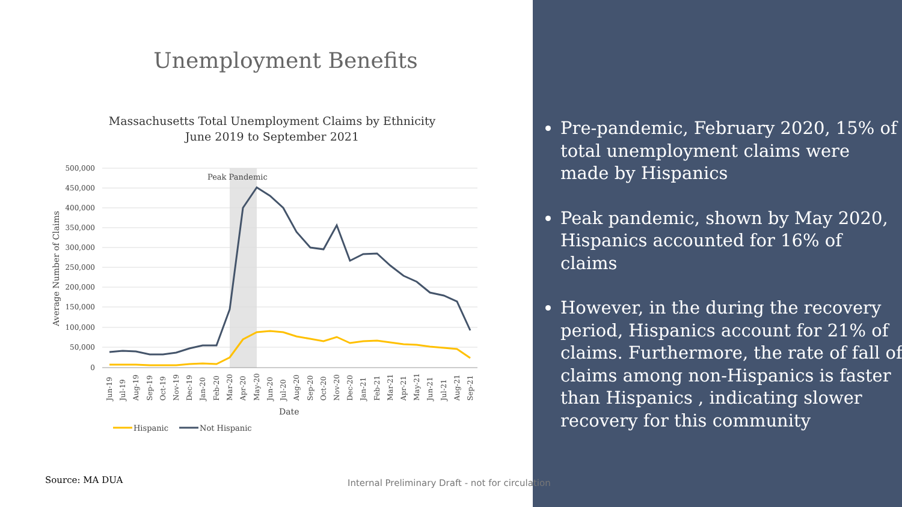Unemployment Benefits
Massachusetts Total Unemployment Claims by Ethnicity
June 2019 to September 2021
500,000
450,000
400,000
350,000
300,000
250,000
200,000
150,000
100,000
50,000
0
Peak Pandemic
Average Number of Claims
Jun-19
Jul-19
Aug-19
Sep-19
Oct-19
Nov-19
Dec-19
Jan-20
Feb-20
Mar-20
Apr-20
May-20
Jun-20
Jul-20
Aug-20
Sep-20
Oct-20
Nov-20
Dec-20
Jan-21
Feb-21
Mar-21
Apr-21
May-21
Jun-21
Jul-21
Aug-21
Sep-21
Date
Hispanic
Not Hispanic
Source: MA DUA
Pre-pandemic, February 2020, 15% of total unemployment claims were made by Hispanics
Peak pandemic, shown by May 2020, Hispanics accounted for 16% of claims
However, in the during the recovery period, Hispanics account for 21% of claims. Furthermore, the rate of fall of claims among non-Hispanics is faster than Hispanics , indicating slower recovery for this community
Internal Preliminary Draft - not for circulation